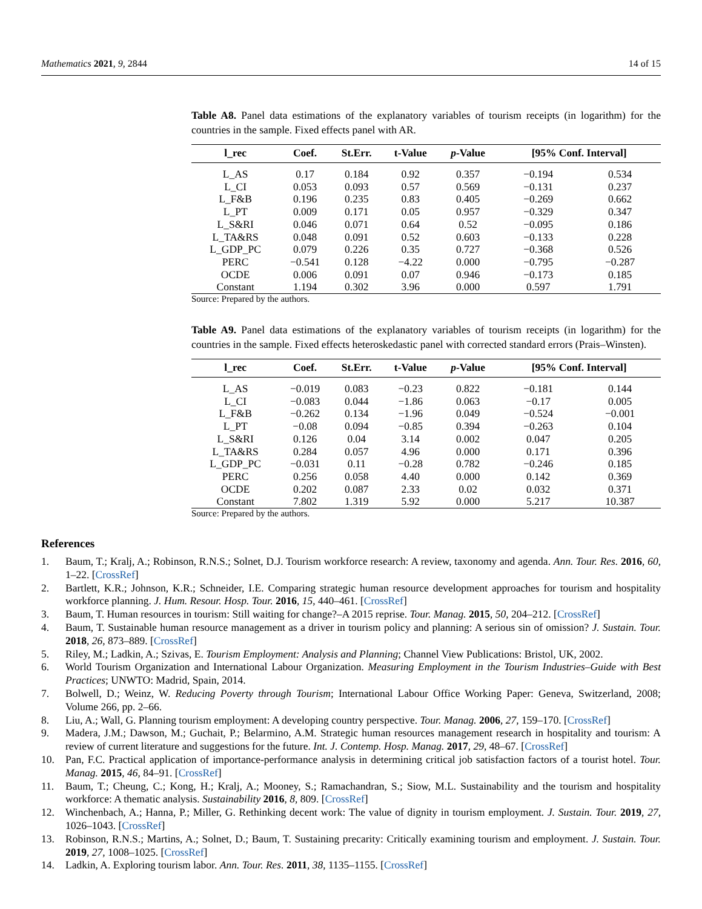Mathematics 2021, 9, 2844 14 of 15
Table A8. Panel data estimations of the explanatory variables of tourism receipts (in logarithm) for the countries in the sample. Fixed effects panel with AR.
| l_rec | Coef. | St.Err. | t-Value | p -Value | [95% Conf. Interval] | |
| --- | --- | --- | --- | --- | --- | --- |
| L_AS | 0.17 | 0.184 | 0.92 | 0.357 | −0.194 | 0.534 |
| L_CI | 0.053 | 0.093 | 0.57 | 0.569 | −0.131 | 0.237 |
| L_F&B | 0.196 | 0.235 | 0.83 | 0.405 | −0.269 | 0.662 |
| L_PT | 0.009 | 0.171 | 0.05 | 0.957 | −0.329 | 0.347 |
| L_S&RI | 0.046 | 0.071 | 0.64 | 0.52 | −0.095 | 0.186 |
| L_TA&RS | 0.048 | 0.091 | 0.52 | 0.603 | −0.133 | 0.228 |
| L_GDP_PC | 0.079 | 0.226 | 0.35 | 0.727 | −0.368 | 0.526 |
| PERC | −0.541 | 0.128 | −4.22 | 0.000 | −0.795 | −0.287 |
| OCDE | 0.006 | 0.091 | 0.07 | 0.946 | −0.173 | 0.185 |
| Constant | 1.194 | 0.302 | 3.96 | 0.000 | 0.597 | 1.791 |
Source: Prepared by the authors.
Table A9. Panel data estimations of the explanatory variables of tourism receipts (in logarithm) for the countries in the sample. Fixed effects heteroskedastic panel with corrected standard errors (Prais–Winsten).
| l_rec | Coef. | St.Err. | t-Value | p -Value | [95% Conf. Interval] | |
| --- | --- | --- | --- | --- | --- | --- |
| L_AS | −0.019 | 0.083 | −0.23 | 0.822 | −0.181 | 0.144 |
| L_CI | −0.083 | 0.044 | −1.86 | 0.063 | −0.17 | 0.005 |
| L_F&B | −0.262 | 0.134 | −1.96 | 0.049 | −0.524 | −0.001 |
| L_PT | −0.08 | 0.094 | −0.85 | 0.394 | −0.263 | 0.104 |
| L_S&RI | 0.126 | 0.04 | 3.14 | 0.002 | 0.047 | 0.205 |
| L_TA&RS | 0.284 | 0.057 | 4.96 | 0.000 | 0.171 | 0.396 |
| L_GDP_PC | −0.031 | 0.11 | −0.28 | 0.782 | −0.246 | 0.185 |
| PERC | 0.256 | 0.058 | 4.40 | 0.000 | 0.142 | 0.369 |
| OCDE | 0.202 | 0.087 | 2.33 | 0.02 | 0.032 | 0.371 |
| Constant | 7.802 | 1.319 | 5.92 | 0.000 | 5.217 | 10.387 |
Source: Prepared by the authors.
References
1. Baum, T.; Kralj, A.; Robinson, R.N.S.; Solnet, D.J. Tourism workforce research: A review, taxonomy and agenda. Ann. Tour. Res. 2016, 60, 1–22. [CrossRef]
2. Bartlett, K.R.; Johnson, K.R.; Schneider, I.E. Comparing strategic human resource development approaches for tourism and hospitality workforce planning. J. Hum. Resour. Hosp. Tour. 2016, 15, 440–461. [CrossRef]
3. Baum, T. Human resources in tourism: Still waiting for change?–A 2015 reprise. Tour. Manag. 2015, 50, 204–212. [CrossRef]
4. Baum, T. Sustainable human resource management as a driver in tourism policy and planning: A serious sin of omission? J. Sustain. Tour. 2018, 26, 873–889. [CrossRef]
5. Riley, M.; Ladkin, A.; Szivas, E. Tourism Employment: Analysis and Planning; Channel View Publications: Bristol, UK, 2002.
6. World Tourism Organization and International Labour Organization. Measuring Employment in the Tourism Industries–Guide with Best Practices; UNWTO: Madrid, Spain, 2014.
7. Bolwell, D.; Weinz, W. Reducing Poverty through Tourism; International Labour Office Working Paper: Geneva, Switzerland, 2008; Volume 266, pp. 2–66.
8. Liu, A.; Wall, G. Planning tourism employment: A developing country perspective. Tour. Manag. 2006, 27, 159–170. [CrossRef]
9. Madera, J.M.; Dawson, M.; Guchait, P.; Belarmino, A.M. Strategic human resources management research in hospitality and tourism: A review of current literature and suggestions for the future. Int. J. Contemp. Hosp. Manag. 2017, 29, 48–67. [CrossRef]
10. Pan, F.C. Practical application of importance-performance analysis in determining critical job satisfaction factors of a tourist hotel. Tour. Manag. 2015, 46, 84–91. [CrossRef]
11. Baum, T.; Cheung, C.; Kong, H.; Kralj, A.; Mooney, S.; Ramachandran, S.; Siow, M.L. Sustainability and the tourism and hospitality workforce: A thematic analysis. Sustainability 2016, 8, 809. [CrossRef]
12. Winchenbach, A.; Hanna, P.; Miller, G. Rethinking decent work: The value of dignity in tourism employment. J. Sustain. Tour. 2019, 27, 1026–1043. [CrossRef]
13. Robinson, R.N.S.; Martins, A.; Solnet, D.; Baum, T. Sustaining precarity: Critically examining tourism and employment. J. Sustain. Tour. 2019, 27, 1008–1025. [CrossRef]
14. Ladkin, A. Exploring tourism labor. Ann. Tour. Res. 2011, 38, 1135–1155. [CrossRef]